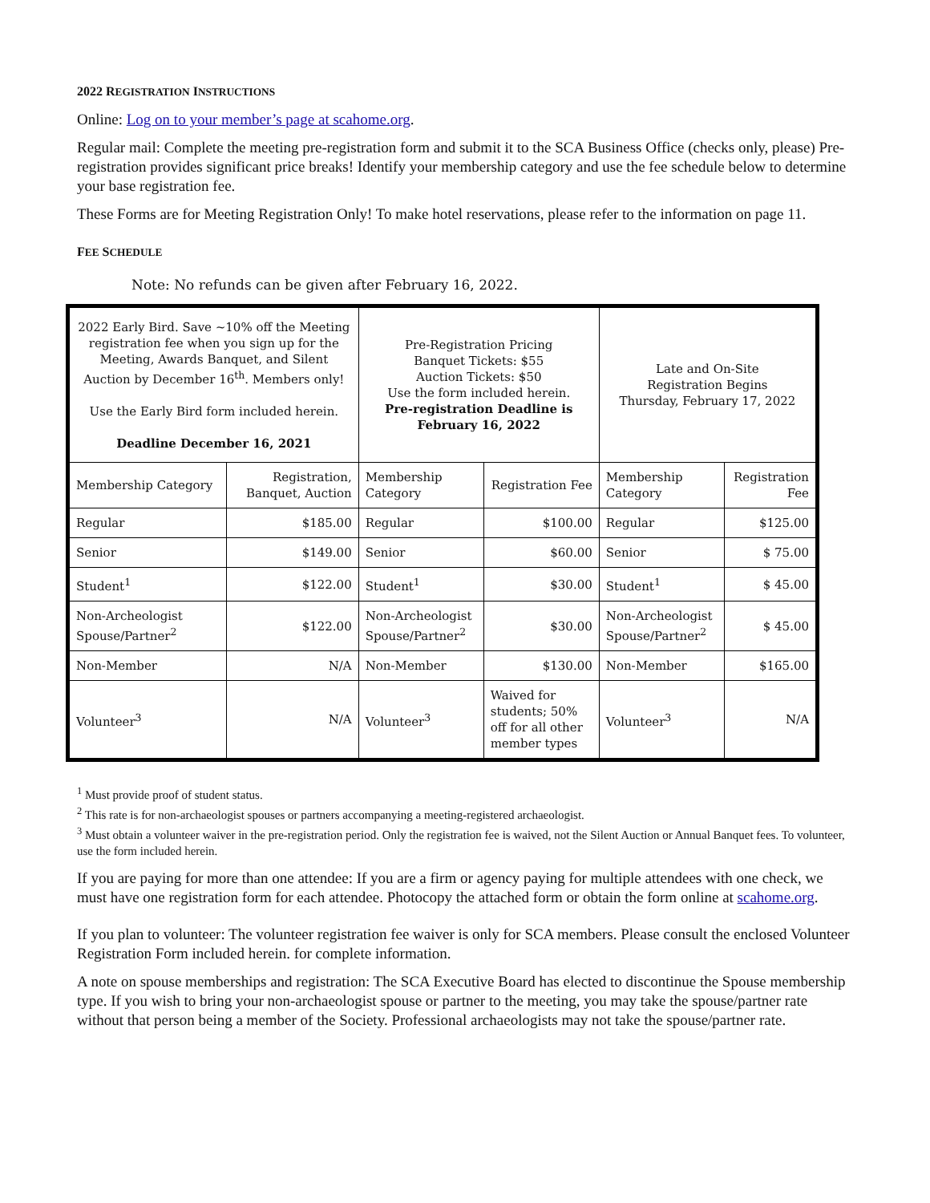2022 REGISTRATION INSTRUCTIONS
Online: Log on to your member’s page at scahome.org.
Regular mail: Complete the meeting pre-registration form and submit it to the SCA Business Office (checks only, please) Pre-registration provides significant price breaks! Identify your membership category and use the fee schedule below to determine your base registration fee.
These Forms are for Meeting Registration Only! To make hotel reservations, please refer to the information on page 11.
FEE SCHEDULE
Note: No refunds can be given after February 16, 2022.
| 2022 Early Bird. Save ~10% off the Meeting registration fee when you sign up for the Meeting, Awards Banquet, and Silent Auction by December 16<sup>th</sup>. Members only! Use the Early Bird form included herein. Deadline December 16, 2021 | | Pre-Registration Pricing Banquet Tickets: $55 Auction Tickets: $50 Use the form included herein. Pre-registration Deadline is February 16, 2022 | | Late and On-Site Registration Begins Thursday, February 17, 2022 | |
| Membership Category | Registration, Banquet, Auction | Membership Category | Registration Fee | Membership Category | Registration Fee |
| Regular | $185.00 | Regular | $100.00 | Regular | $125.00 |
| Senior | $149.00 | Senior | $60.00 | Senior | $ 75.00 |
| Student<sup>1</sup> | $122.00 | Student<sup>1</sup> | $30.00 | Student<sup>1</sup> | $ 45.00 |
| Non-Archeologist Spouse/Partner<sup>2</sup> | $122.00 | Non-Archeologist Spouse/Partner<sup>2</sup> | $30.00 | Non-Archeologist Spouse/Partner<sup>2</sup> | $ 45.00 |
| Non-Member | N/A | Non-Member | $130.00 | Non-Member | $165.00 |
| Volunteer<sup>3</sup> | N/A | Volunteer<sup>3</sup> | Waived for students; 50% off for all other member types | Volunteer<sup>3</sup> | N/A |
<sup>1</sup> Must provide proof of student status.
<sup>2</sup> This rate is for non-archaeologist spouses or partners accompanying a meeting-registered archaeologist.
<sup>3</sup> Must obtain a volunteer waiver in the pre-registration period. Only the registration fee is waived, not the Silent Auction or Annual Banquet fees. To volunteer, use the form included herein.
If you are paying for more than one attendee: If you are a firm or agency paying for multiple attendees with one check, we must have one registration form for each attendee. Photocopy the attached form or obtain the form online at scahome.org.
If you plan to volunteer: The volunteer registration fee waiver is only for SCA members. Please consult the enclosed Volunteer Registration Form included herein. for complete information.
A note on spouse memberships and registration: The SCA Executive Board has elected to discontinue the Spouse membership type. If you wish to bring your non-archaeologist spouse or partner to the meeting, you may take the spouse/partner rate without that person being a member of the Society. Professional archaeologists may not take the spouse/partner rate.